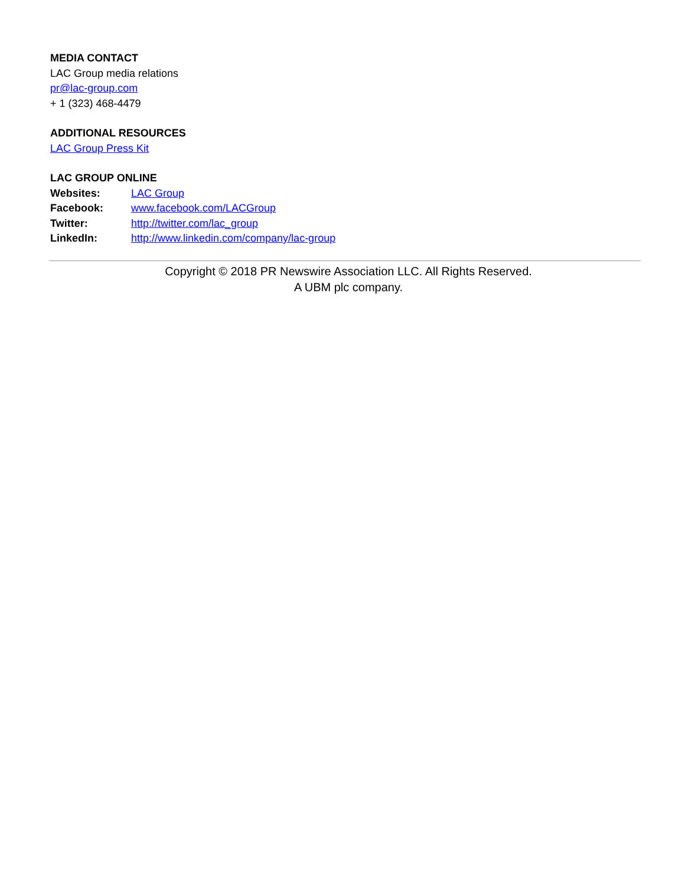MEDIA CONTACT
LAC Group media relations
pr@lac-group.com
+ 1 (323) 468-4479
ADDITIONAL RESOURCES
LAC Group Press Kit
LAC GROUP ONLINE
| Websites: | LAC Group |
| Facebook: | www.facebook.com/LACGroup |
| Twitter: | http://twitter.com/lac_group |
| LinkedIn: | http://www.linkedin.com/company/lac-group |
Copyright © 2018 PR Newswire Association LLC. All Rights Reserved.
A UBM plc company.